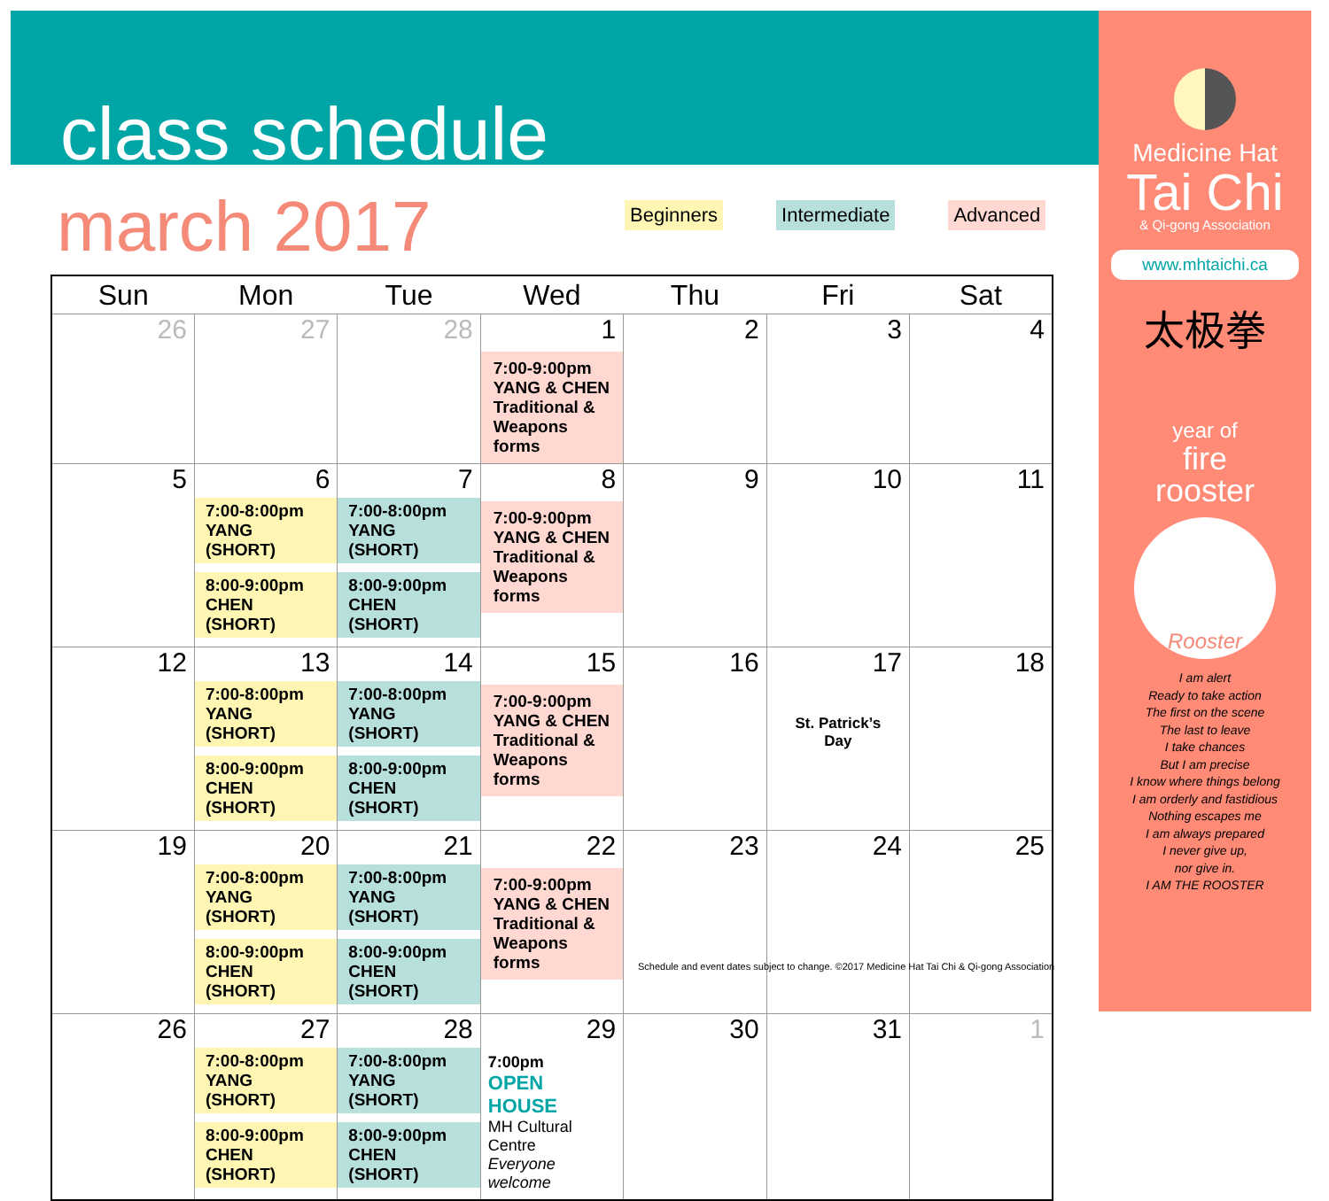class schedule
march 2017
Beginners Intermediate Advanced
| Sun | Mon | Tue | Wed | Thu | Fri | Sat |
| --- | --- | --- | --- | --- | --- | --- |
| 26 | 27 | 28 | 1 7:00-9:00pm YANG & CHEN Traditional & Weapons forms | 2 | 3 | 4 |
| 5 | 6 7:00-8:00pm YANG (SHORT) 8:00-9:00pm CHEN (SHORT) | 7 7:00-8:00pm YANG (SHORT) 8:00-9:00pm CHEN (SHORT) | 8 7:00-9:00pm YANG & CHEN Traditional & Weapons forms | 9 | 10 | 11 |
| 12 | 13 7:00-8:00pm YANG (SHORT) 8:00-9:00pm CHEN (SHORT) | 14 7:00-8:00pm YANG (SHORT) 8:00-9:00pm CHEN (SHORT) | 15 7:00-9:00pm YANG & CHEN Traditional & Weapons forms | 16 | 17 St. Patrick’s Day | 18 |
| 19 | 20 7:00-8:00pm YANG (SHORT) 8:00-9:00pm CHEN (SHORT) | 21 7:00-8:00pm YANG (SHORT) 8:00-9:00pm CHEN (SHORT) | 22 7:00-9:00pm YANG & CHEN Traditional & Weapons forms | 23 | 24 | 25 |
| 26 | 27 7:00-8:00pm YANG (SHORT) 8:00-9:00pm CHEN (SHORT) | 28 7:00-8:00pm YANG (SHORT) 8:00-9:00pm CHEN (SHORT) | 29 7:00pm OPEN HOUSE MH Cultural Centre Everyone welcome | 30 | 31 | 1 |
Schedule and event dates subject to change. ©2017 Medicine Hat Tai Chi & Qi-gong Association
Medicine Hat
Tai Chi
& Qi-gong Association
www.mhtaichi.ca
太极拳
year of
fire
rooster
Rooster
I am alert
Ready to take action
The first on the scene
The last to leave
I take chances
But I am precise
I know where things belong
I am orderly and fastidious
Nothing escapes me
I am always prepared
I never give up,
nor give in.
I AM THE ROOSTER